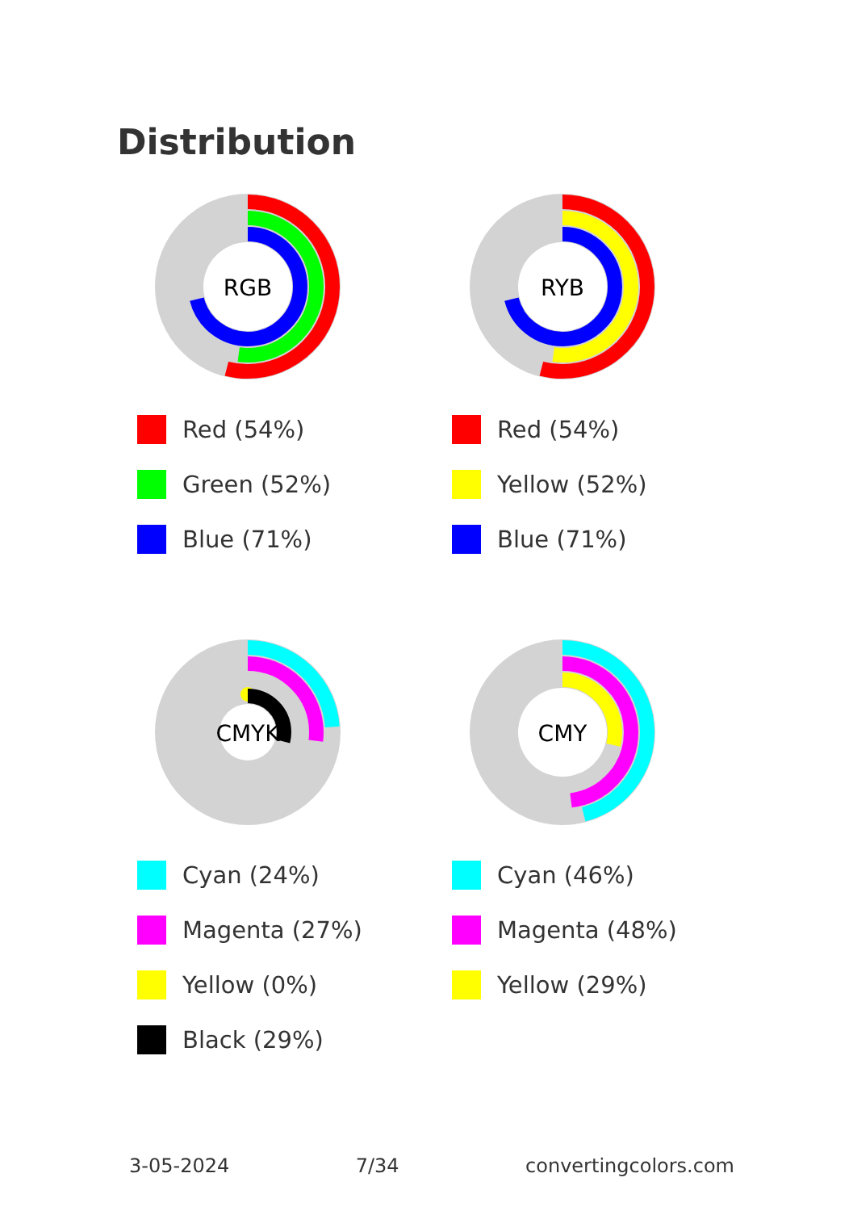Distribution
RGB
Red (54%)
Green (52%)
Blue (71%)
RYB
Red (54%)
Yellow (52%)
Blue (71%)
CMYK
Cyan (24%)
Magenta (27%)
Yellow (0%)
Black (29%)
CMY
Cyan (46%)
Magenta (48%)
Yellow (29%)
3-05-2024 7/34 convertingcolors.com